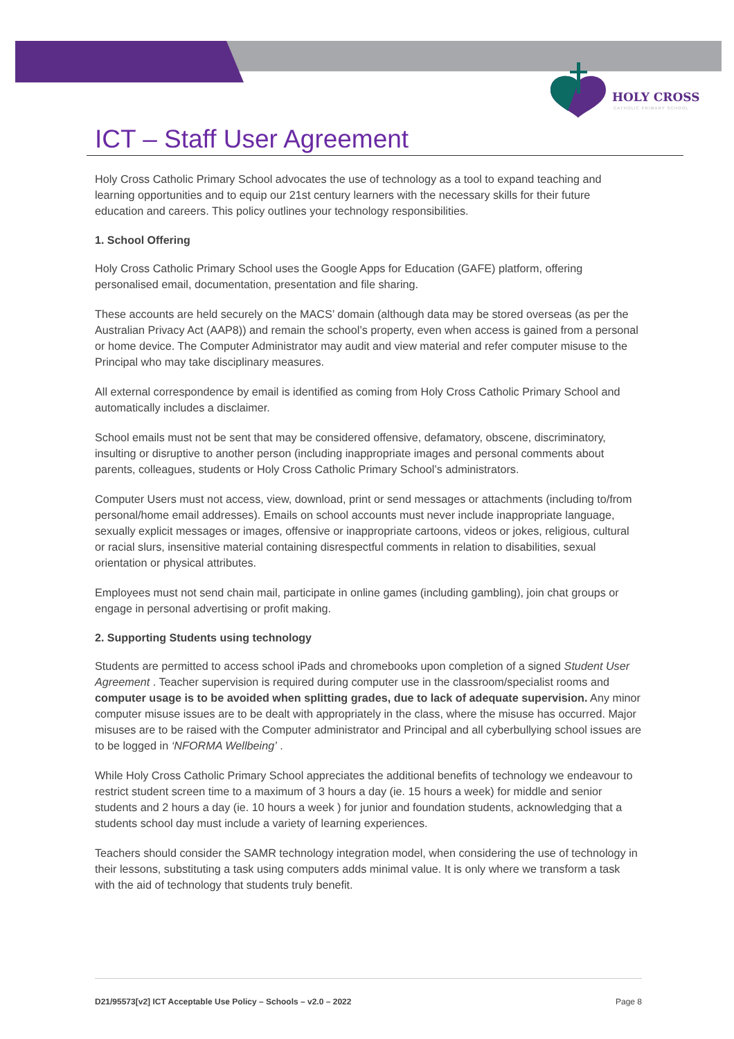HOLY CROSS
CATHOLIC PRIMARY SCHOOL
ICT – Staff User Agreement
Holy Cross Catholic Primary School advocates the use of technology as a tool to expand teaching and learning opportunities and to equip our 21st century learners with the necessary skills for their future education and careers. This policy outlines your technology responsibilities.
1. School Offering
Holy Cross Catholic Primary School uses the Google Apps for Education (GAFE) platform, offering personalised email, documentation, presentation and file sharing.
These accounts are held securely on the MACS’ domain (although data may be stored overseas (as per the Australian Privacy Act (AAP8)) and remain the school’s property, even when access is gained from a personal or home device. The Computer Administrator may audit and view material and refer computer misuse to the Principal who may take disciplinary measures.
All external correspondence by email is identified as coming from Holy Cross Catholic Primary School and automatically includes a disclaimer.
School emails must not be sent that may be considered offensive, defamatory, obscene, discriminatory, insulting or disruptive to another person (including inappropriate images and personal comments about parents, colleagues, students or Holy Cross Catholic Primary School’s administrators.
Computer Users must not access, view, download, print or send messages or attachments (including to/from personal/home email addresses). Emails on school accounts must never include inappropriate language, sexually explicit messages or images, offensive or inappropriate cartoons, videos or jokes, religious, cultural or racial slurs, insensitive material containing disrespectful comments in relation to disabilities, sexual orientation or physical attributes.
Employees must not send chain mail, participate in online games (including gambling), join chat groups or engage in personal advertising or profit making.
2. Supporting Students using technology
Students are permitted to access school iPads and chromebooks upon completion of a signed Student User Agreement . Teacher supervision is required during computer use in the classroom/specialist rooms and computer usage is to be avoided when splitting grades, due to lack of adequate supervision. Any minor computer misuse issues are to be dealt with appropriately in the class, where the misuse has occurred. Major misuses are to be raised with the Computer administrator and Principal and all cyberbullying school issues are to be logged in ‘NFORMA Wellbeing’ .
While Holy Cross Catholic Primary School appreciates the additional benefits of technology we endeavour to restrict student screen time to a maximum of 3 hours a day (ie. 15 hours a week) for middle and senior students and 2 hours a day (ie. 10 hours a week ) for junior and foundation students, acknowledging that a students school day must include a variety of learning experiences.
Teachers should consider the SAMR technology integration model, when considering the use of technology in their lessons, substituting a task using computers adds minimal value. It is only where we transform a task with the aid of technology that students truly benefit.
D21/95573[v2] ICT Acceptable Use Policy – Schools – v2.0 – 2022 Page 8